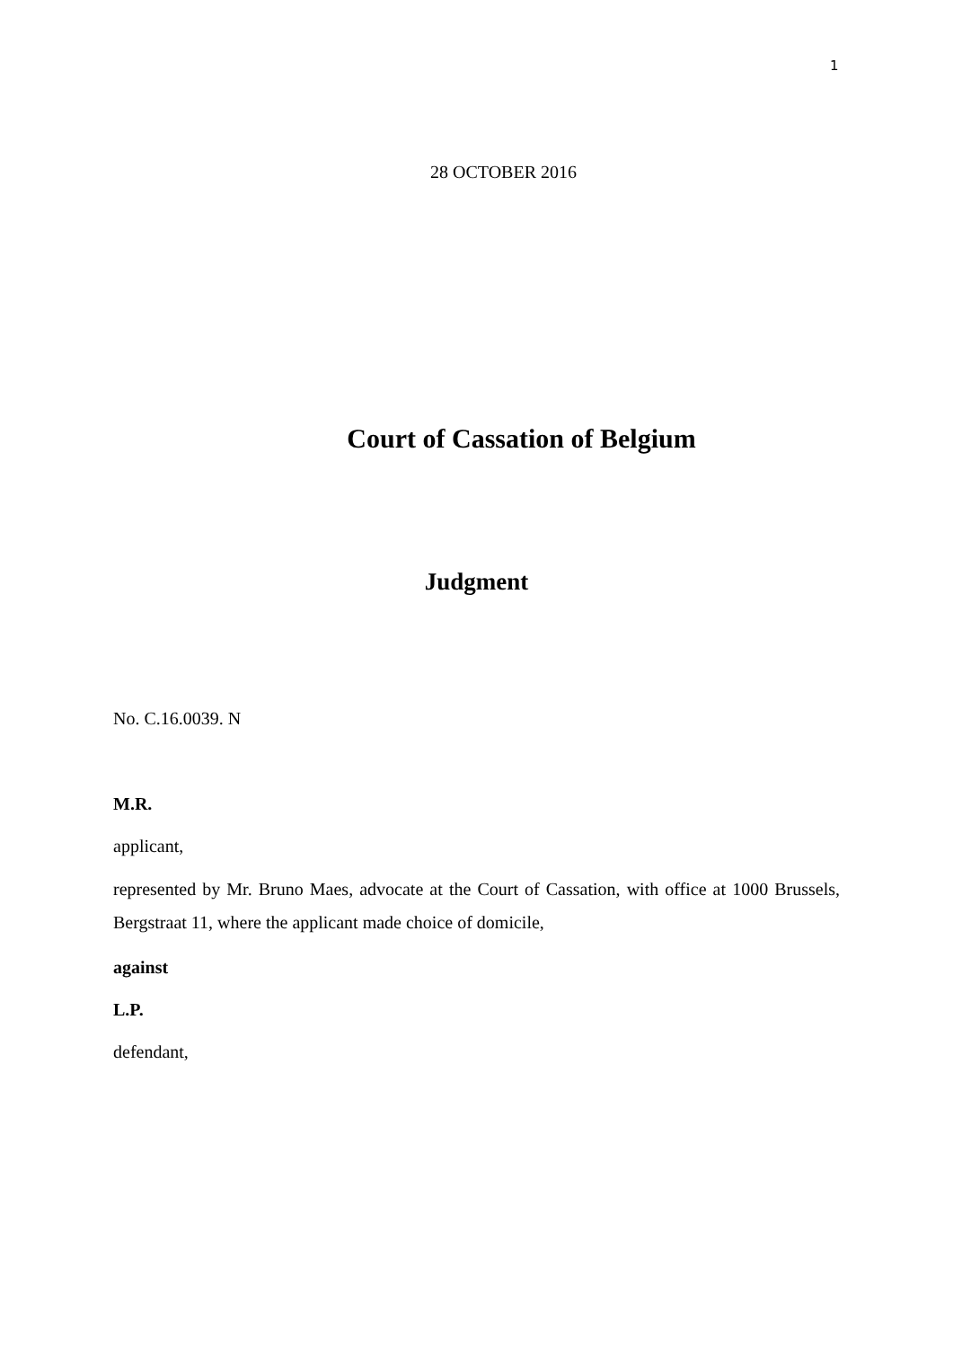1
28 OCTOBER 2016
Court of Cassation of Belgium
Judgment
No. C.16.0039. N
M.R.
applicant,
represented by Mr. Bruno Maes, advocate at the Court of Cassation, with office at 1000 Brussels, Bergstraat 11, where the applicant made choice of domicile,
against
L.P.
defendant,